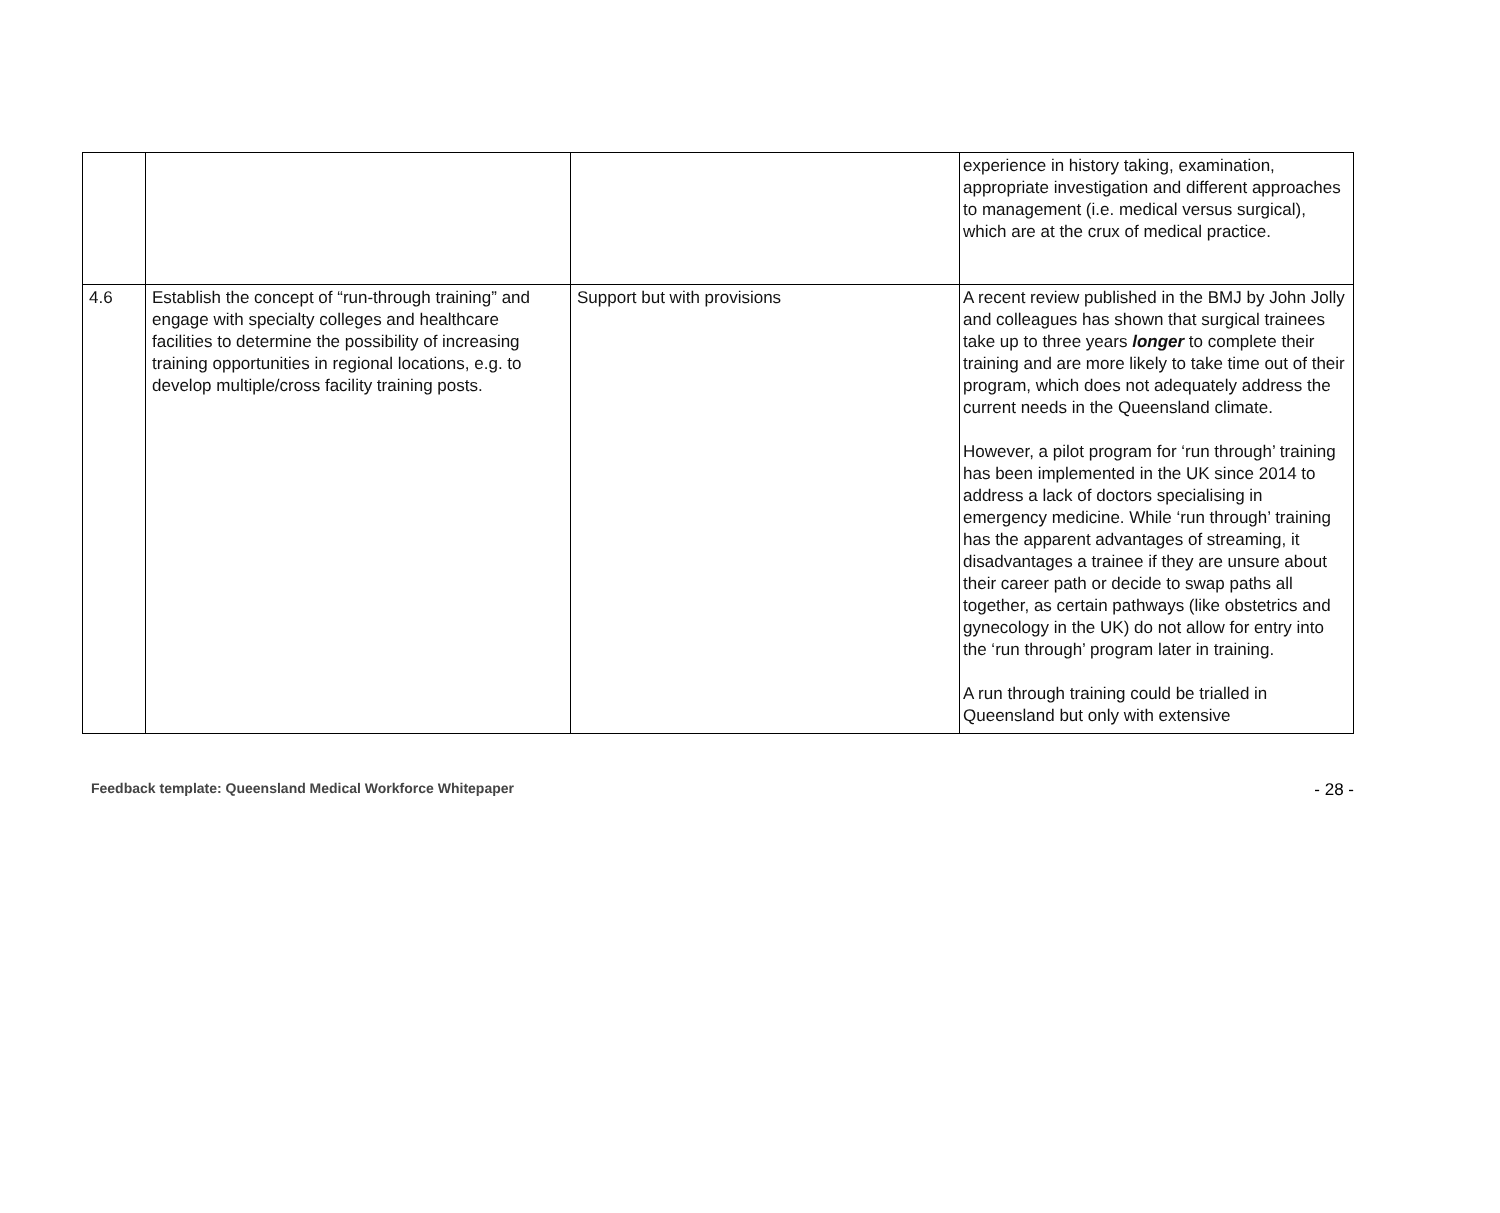| | | | experience in history taking, examination, appropriate investigation and different approaches to management (i.e. medical versus surgical), which are at the crux of medical practice. |
| 4.6 | Establish the concept of “run-through training” and engage with specialty colleges and healthcare facilities to determine the possibility of increasing training opportunities in regional locations, e.g. to develop multiple/cross facility training posts. | Support but with provisions | A recent review published in the BMJ by John Jolly and colleagues has shown that surgical trainees take up to three years longer to complete their training and are more likely to take time out of their program, which does not adequately address the current needs in the Queensland climate. However, a pilot program for ‘run through’ training has been implemented in the UK since 2014 to address a lack of doctors specialising in emergency medicine. While ‘run through’ training has the apparent advantages of streaming, it disadvantages a trainee if they are unsure about their career path or decide to swap paths all together, as certain pathways (like obstetrics and gynecology in the UK) do not allow for entry into the ‘run through’ program later in training. A run through training could be trialled in Queensland but only with extensive |
Feedback template: Queensland Medical Workforce Whitepaper - 28 -